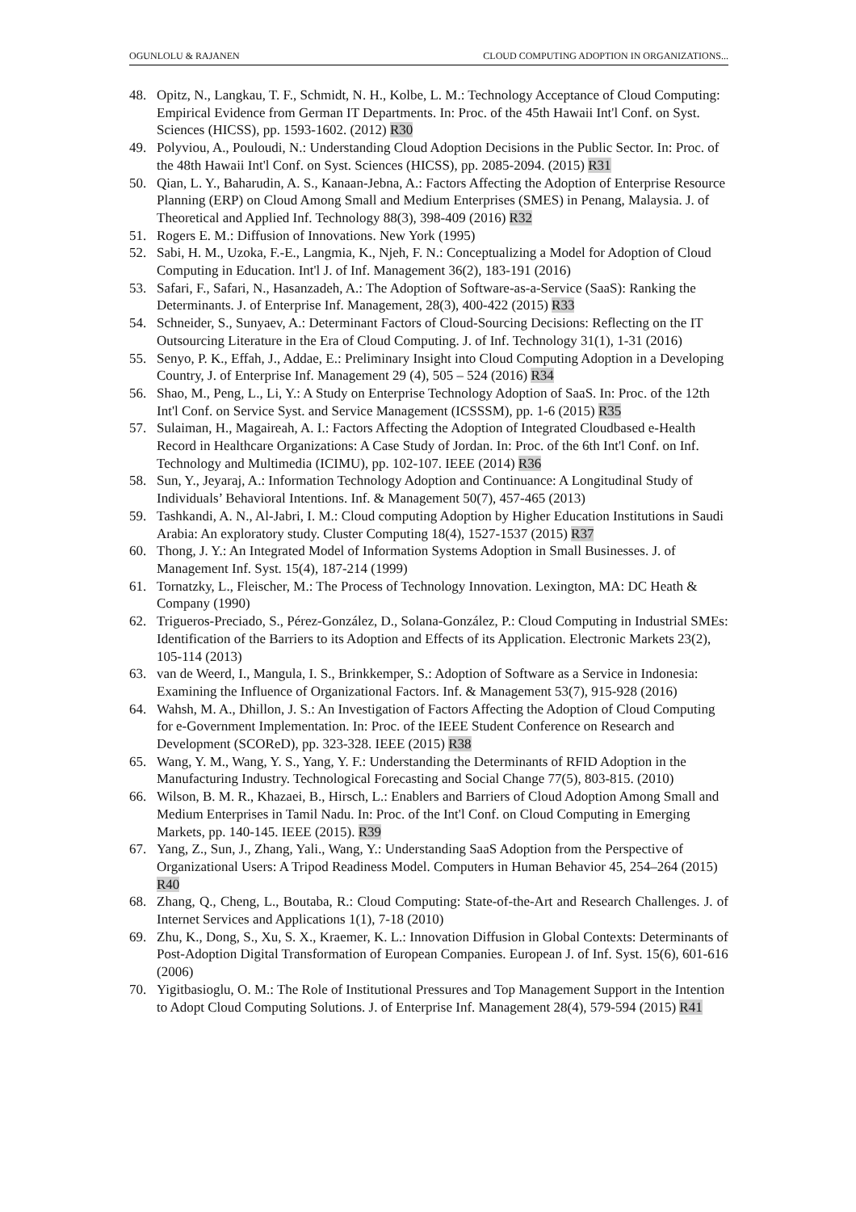OGUNLOLU & RAJANEN CLOUD COMPUTING ADOPTION IN ORGANIZATIONS...
48. Opitz, N., Langkau, T. F., Schmidt, N. H., Kolbe, L. M.: Technology Acceptance of Cloud Computing: Empirical Evidence from German IT Departments. In: Proc. of the 45th Hawaii Int'l Conf. on Syst. Sciences (HICSS), pp. 1593-1602. (2012) R30
49. Polyviou, A., Pouloudi, N.: Understanding Cloud Adoption Decisions in the Public Sector. In: Proc. of the 48th Hawaii Int'l Conf. on Syst. Sciences (HICSS), pp. 2085-2094. (2015) R31
50. Qian, L. Y., Baharudin, A. S., Kanaan-Jebna, A.: Factors Affecting the Adoption of Enterprise Resource Planning (ERP) on Cloud Among Small and Medium Enterprises (SMES) in Penang, Malaysia. J. of Theoretical and Applied Inf. Technology 88(3), 398-409 (2016) R32
51. Rogers E. M.: Diffusion of Innovations. New York (1995)
52. Sabi, H. M., Uzoka, F.-E., Langmia, K., Njeh, F. N.: Conceptualizing a Model for Adoption of Cloud Computing in Education. Int'l J. of Inf. Management 36(2), 183-191 (2016)
53. Safari, F., Safari, N., Hasanzadeh, A.: The Adoption of Software-as-a-Service (SaaS): Ranking the Determinants. J. of Enterprise Inf. Management, 28(3), 400-422 (2015) R33
54. Schneider, S., Sunyaev, A.: Determinant Factors of Cloud-Sourcing Decisions: Reflecting on the IT Outsourcing Literature in the Era of Cloud Computing. J. of Inf. Technology 31(1), 1-31 (2016)
55. Senyo, P. K., Effah, J., Addae, E.: Preliminary Insight into Cloud Computing Adoption in a Developing Country, J. of Enterprise Inf. Management 29 (4), 505 – 524 (2016) R34
56. Shao, M., Peng, L., Li, Y.: A Study on Enterprise Technology Adoption of SaaS. In: Proc. of the 12th Int'l Conf. on Service Syst. and Service Management (ICSSSM), pp. 1-6 (2015) R35
57. Sulaiman, H., Magaireah, A. I.: Factors Affecting the Adoption of Integrated Cloudbased e-Health Record in Healthcare Organizations: A Case Study of Jordan. In: Proc. of the 6th Int'l Conf. on Inf. Technology and Multimedia (ICIMU), pp. 102-107. IEEE (2014) R36
58. Sun, Y., Jeyaraj, A.: Information Technology Adoption and Continuance: A Longitudinal Study of Individuals’ Behavioral Intentions. Inf. & Management 50(7), 457-465 (2013)
59. Tashkandi, A. N., Al-Jabri, I. M.: Cloud computing Adoption by Higher Education Institutions in Saudi Arabia: An exploratory study. Cluster Computing 18(4), 1527-1537 (2015) R37
60. Thong, J. Y.: An Integrated Model of Information Systems Adoption in Small Businesses. J. of Management Inf. Syst. 15(4), 187-214 (1999)
61. Tornatzky, L., Fleischer, M.: The Process of Technology Innovation. Lexington, MA: DC Heath & Company (1990)
62. Trigueros-Preciado, S., Pérez-González, D., Solana-González, P.: Cloud Computing in Industrial SMEs: Identification of the Barriers to its Adoption and Effects of its Application. Electronic Markets 23(2), 105-114 (2013)
63. van de Weerd, I., Mangula, I. S., Brinkkemper, S.: Adoption of Software as a Service in Indonesia: Examining the Influence of Organizational Factors. Inf. & Management 53(7), 915-928 (2016)
64. Wahsh, M. A., Dhillon, J. S.: An Investigation of Factors Affecting the Adoption of Cloud Computing for e-Government Implementation. In: Proc. of the IEEE Student Conference on Research and Development (SCOReD), pp. 323-328. IEEE (2015) R38
65. Wang, Y. M., Wang, Y. S., Yang, Y. F.: Understanding the Determinants of RFID Adoption in the Manufacturing Industry. Technological Forecasting and Social Change 77(5), 803-815. (2010)
66. Wilson, B. M. R., Khazaei, B., Hirsch, L.: Enablers and Barriers of Cloud Adoption Among Small and Medium Enterprises in Tamil Nadu. In: Proc. of the Int'l Conf. on Cloud Computing in Emerging Markets, pp. 140-145. IEEE (2015). R39
67. Yang, Z., Sun, J., Zhang, Yali., Wang, Y.: Understanding SaaS Adoption from the Perspective of Organizational Users: A Tripod Readiness Model. Computers in Human Behavior 45, 254–264 (2015) R40
68. Zhang, Q., Cheng, L., Boutaba, R.: Cloud Computing: State-of-the-Art and Research Challenges. J. of Internet Services and Applications 1(1), 7-18 (2010)
69. Zhu, K., Dong, S., Xu, S. X., Kraemer, K. L.: Innovation Diffusion in Global Contexts: Determinants of Post-Adoption Digital Transformation of European Companies. European J. of Inf. Syst. 15(6), 601-616 (2006)
70. Yigitbasioglu, O. M.: The Role of Institutional Pressures and Top Management Support in the Intention to Adopt Cloud Computing Solutions. J. of Enterprise Inf. Management 28(4), 579-594 (2015) R41